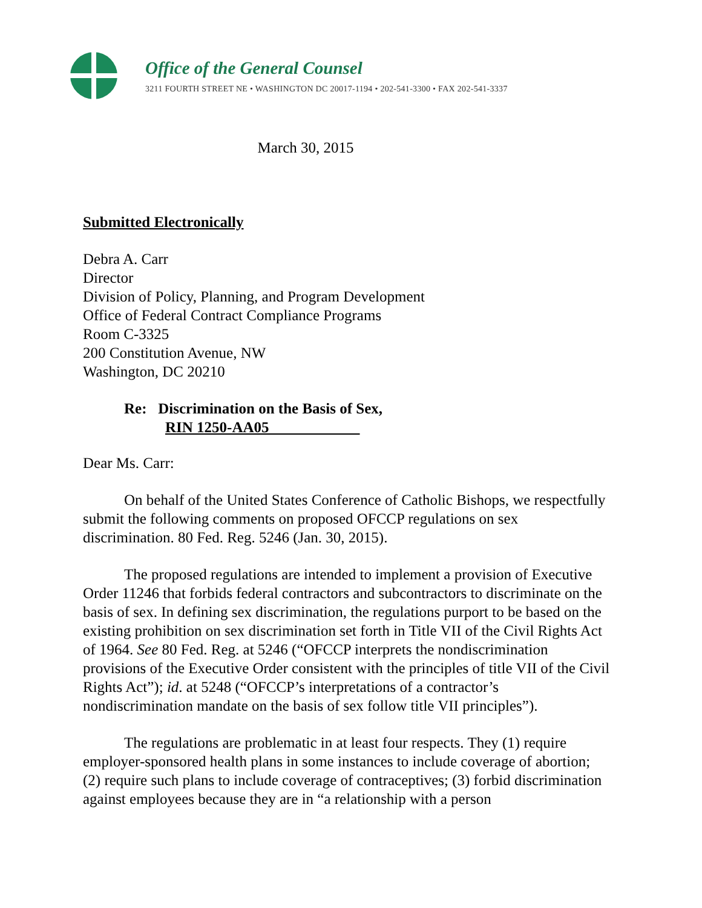Office of the General Counsel
3211 FOURTH STREET NE • WASHINGTON DC 20017-1194 • 202-541-3300 • FAX 202-541-3337
March 30, 2015
Submitted Electronically
Debra A. Carr
Director
Division of Policy, Planning, and Program Development
Office of Federal Contract Compliance Programs
Room C-3325
200 Constitution Avenue, NW
Washington, DC 20210
Re: Discrimination on the Basis of Sex,
RIN 1250-AA05
Dear Ms. Carr:
On behalf of the United States Conference of Catholic Bishops, we respectfully submit the following comments on proposed OFCCP regulations on sex discrimination. 80 Fed. Reg. 5246 (Jan. 30, 2015).
The proposed regulations are intended to implement a provision of Executive Order 11246 that forbids federal contractors and subcontractors to discriminate on the basis of sex. In defining sex discrimination, the regulations purport to be based on the existing prohibition on sex discrimination set forth in Title VII of the Civil Rights Act of 1964. See 80 Fed. Reg. at 5246 (“OFCCP interprets the nondiscrimination provisions of the Executive Order consistent with the principles of title VII of the Civil Rights Act”); id. at 5248 (“OFCCP’s interpretations of a contractor’s nondiscrimination mandate on the basis of sex follow title VII principles”).
The regulations are problematic in at least four respects. They (1) require employer-sponsored health plans in some instances to include coverage of abortion; (2) require such plans to include coverage of contraceptives; (3) forbid discrimination against employees because they are in “a relationship with a person